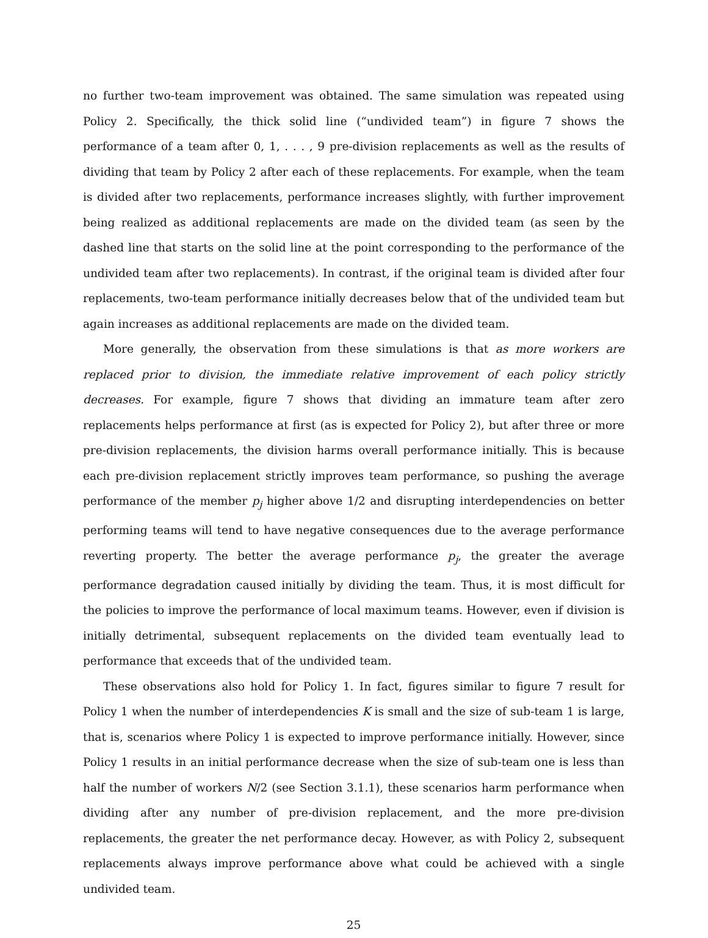no further two-team improvement was obtained. The same simulation was repeated using Policy 2. Specifically, the thick solid line (“undivided team”) in figure 7 shows the performance of a team after 0, 1, . . . , 9 pre-division replacements as well as the results of dividing that team by Policy 2 after each of these replacements. For example, when the team is divided after two replacements, performance increases slightly, with further improvement being realized as additional replacements are made on the divided team (as seen by the dashed line that starts on the solid line at the point corresponding to the performance of the undivided team after two replacements). In contrast, if the original team is divided after four replacements, two-team performance initially decreases below that of the undivided team but again increases as additional replacements are made on the divided team.
More generally, the observation from these simulations is that as more workers are replaced prior to division, the immediate relative improvement of each policy strictly decreases. For example, figure 7 shows that dividing an immature team after zero replacements helps performance at first (as is expected for Policy 2), but after three or more pre-division replacements, the division harms overall performance initially. This is because each pre-division replacement strictly improves team performance, so pushing the average performance of the member p<sub>j</sub> higher above 1/2 and disrupting interdependencies on better performing teams will tend to have negative consequences due to the average performance reverting property. The better the average performance p<sub>j</sub>, the greater the average performance degradation caused initially by dividing the team. Thus, it is most difficult for the policies to improve the performance of local maximum teams. However, even if division is initially detrimental, subsequent replacements on the divided team eventually lead to performance that exceeds that of the undivided team.
These observations also hold for Policy 1. In fact, figures similar to figure 7 result for Policy 1 when the number of interdependencies K is small and the size of sub-team 1 is large, that is, scenarios where Policy 1 is expected to improve performance initially. However, since Policy 1 results in an initial performance decrease when the size of sub-team one is less than half the number of workers N/2 (see Section 3.1.1), these scenarios harm performance when dividing after any number of pre-division replacement, and the more pre-division replacements, the greater the net performance decay. However, as with Policy 2, subsequent replacements always improve performance above what could be achieved with a single undivided team.
25